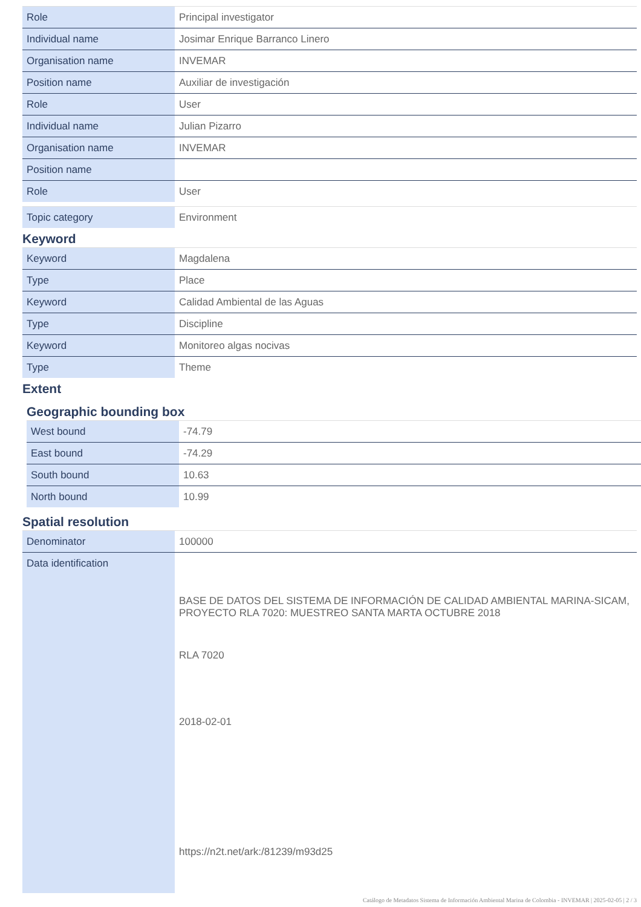| Role | Principal investigator |
| Individual name | Josimar Enrique Barranco Linero |
| Organisation name | INVEMAR |
| Position name | Auxiliar de investigación |
| Role | User |
| Individual name | Julian Pizarro |
| Organisation name | INVEMAR |
| Position name | |
| Role | User |
| Topic category | Environment |
Keyword
| Keyword | Magdalena |
| Type | Place |
| Keyword | Calidad Ambiental de las Aguas |
| Type | Discipline |
| Keyword | Monitoreo algas nocivas |
| Type | Theme |
Extent
Geographic bounding box
| West bound | -74.79 |
| East bound | -74.29 |
| South bound | 10.63 |
| North bound | 10.99 |
Spatial resolution
| Denominator | 100000 |
| Data identification | BASE DE DATOS DEL SISTEMA DE INFORMACIÓN DE CALIDAD AMBIENTAL MARINA-SICAM, PROYECTO RLA 7020: MUESTREO SANTA MARTA OCTUBRE 2018 RLA 7020 2018-02-01 https://n2t.net/ark:/81239/m93d25 |
Catálogo de Metadatos Sistema de Información Ambiental Marina de Colombia - INVEMAR | 2025-02-05 | 2 / 3